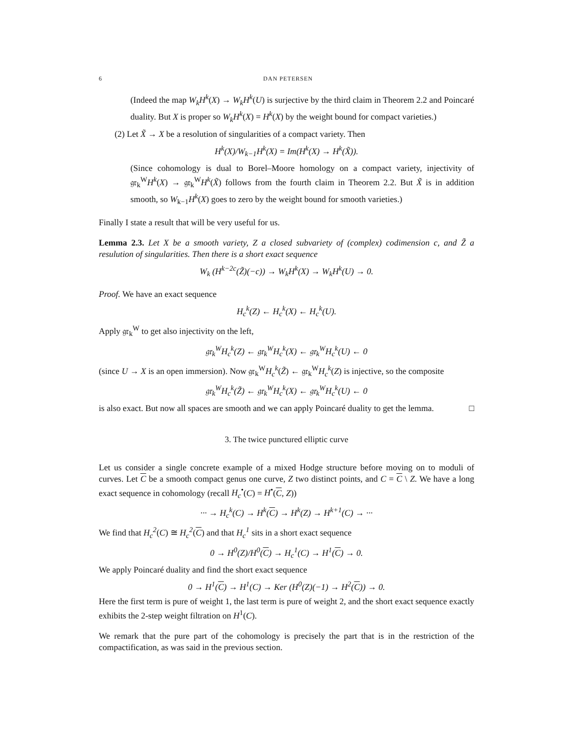6 DAN PETERSEN
(Indeed the map W<sub>k</sub>H<sup>k</sup>(X) → W<sub>k</sub>H<sup>k</sup>(U) is surjective by the third claim in Theorem 2.2 and Poincaré duality. But X is proper so W<sub>k</sub>H<sup>k</sup>(X) = H<sup>k</sup>(X) by the weight bound for compact varieties.)
(2) Let X̃ → X be a resolution of singularities of a compact variety. Then
H<sup>k</sup>(X)/W<sub>k−1</sub>H<sup>k</sup>(X) = Im(H<sup>k</sup>(X) → H<sup>k</sup>(X̃)).
(Since cohomology is dual to Borel–Moore homology on a compact variety, injectivity of 𝔤𝔯<sub>k</sub><sup>W</sup>H<sup>k</sup>(X) → 𝔤𝔯<sub>k</sub><sup>W</sup>H<sup>k</sup>(X̃) follows from the fourth claim in Theorem 2.2. But X̃ is in addition smooth, so W<sub>k−1</sub>H<sup>k</sup>(X) goes to zero by the weight bound for smooth varieties.)
Finally I state a result that will be very useful for us.
Lemma 2.3. Let X be a smooth variety, Z a closed subvariety of (complex) codimension c, and Z̃ a resulution of singularities. Then there is a short exact sequence
W<sub>k</sub> (H<sup>k−2c</sup>(Z̃)(−c)) → W<sub>k</sub>H<sup>k</sup>(X) → W<sub>k</sub>H<sup>k</sup>(U) → 0.
Proof. We have an exact sequence
H<sub>c</sub><sup>k</sup>(Z) ← H<sub>c</sub><sup>k</sup>(X) ← H<sub>c</sub><sup>k</sup>(U).
Apply 𝔤𝔯<sub>k</sub><sup>W</sup> to get also injectivity on the left,
𝔤𝔯<sub>k</sub><sup>W</sup>H<sub>c</sub><sup>k</sup>(Z) ← 𝔤𝔯<sub>k</sub><sup>W</sup>H<sub>c</sub><sup>k</sup>(X) ← 𝔤𝔯<sub>k</sub><sup>W</sup>H<sub>c</sub><sup>k</sup>(U) ← 0
(since U → X is an open immersion). Now 𝔤𝔯<sub>k</sub><sup>W</sup>H<sub>c</sub><sup>k</sup>(Z̃) ← 𝔤𝔯<sub>k</sub><sup>W</sup>H<sub>c</sub><sup>k</sup>(Z) is injective, so the composite
𝔤𝔯<sub>k</sub><sup>W</sup>H<sub>c</sub><sup>k</sup>(Z̃) ← 𝔤𝔯<sub>k</sub><sup>W</sup>H<sub>c</sub><sup>k</sup>(X) ← 𝔤𝔯<sub>k</sub><sup>W</sup>H<sub>c</sub><sup>k</sup>(U) ← 0
is also exact. But now all spaces are smooth and we can apply Poincaré duality to get the lemma. □
3. The twice punctured elliptic curve
Let us consider a single concrete example of a mixed Hodge structure before moving on to moduli of curves. Let C be a smooth compact genus one curve, Z two distinct points, and C = C \ Z. We have a long exact sequence in cohomology (recall H<sub>c</sub><sup>•</sup>(C) = H<sup>•</sup>(C, Z))
··· → H<sub>c</sub><sup>k</sup>(C) → H<sup>k</sup>(C) → H<sup>k</sup>(Z) → H<sup>k+1</sup>(C) → ···
We find that H<sub>c</sub><sup>2</sup>(C) ≅ H<sub>c</sub><sup>2</sup>(C) and that H<sub>c</sub><sup>1</sup> sits in a short exact sequence
0 → H<sup>0</sup>(Z)/H<sup>0</sup>(C) → H<sub>c</sub><sup>1</sup>(C) → H<sup>1</sup>(C) → 0.
We apply Poincaré duality and find the short exact sequence
0 → H<sup>1</sup>(C) → H<sup>1</sup>(C) → Ker (H<sup>0</sup>(Z)(−1) → H<sup>2</sup>(C)) → 0.
Here the first term is pure of weight 1, the last term is pure of weight 2, and the short exact sequence exactly exhibits the 2-step weight filtration on H<sup>1</sup>(C).
We remark that the pure part of the cohomology is precisely the part that is in the restriction of the compactification, as was said in the previous section.